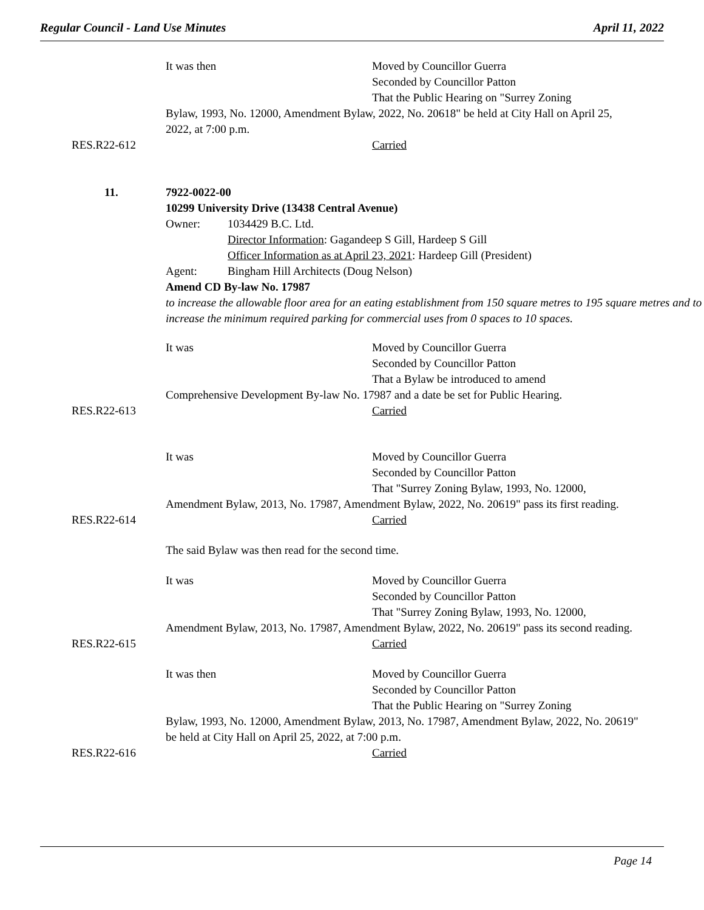Regular Council - Land Use Minutes April 11, 2022
It was then Moved by Councillor Guerra
Seconded by Councillor Patton
That the Public Hearing on "Surrey Zoning
Bylaw, 1993, No. 12000, Amendment Bylaw, 2022, No. 20618" be held at City Hall on April 25, 2022, at 7:00 p.m.
RES.R22-612 Carried
11.
7922-0022-00
10299 University Drive (13438 Central Avenue)
Owner: 1034429 B.C. Ltd.
Director Information: Gagandeep S Gill, Hardeep S Gill
Officer Information as at April 23, 2021: Hardeep Gill (President)
Agent: Bingham Hill Architects (Doug Nelson)
Amend CD By-law No. 17987
to increase the allowable floor area for an eating establishment from 150 square metres to 195 square metres and to increase the minimum required parking for commercial uses from 0 spaces to 10 spaces.
It was Moved by Councillor Guerra
Seconded by Councillor Patton
That a Bylaw be introduced to amend
Comprehensive Development By-law No. 17987 and a date be set for Public Hearing.
RES.R22-613 Carried
It was Moved by Councillor Guerra
Seconded by Councillor Patton
That "Surrey Zoning Bylaw, 1993, No. 12000,
Amendment Bylaw, 2013, No. 17987, Amendment Bylaw, 2022, No. 20619" pass its first reading.
RES.R22-614 Carried
The said Bylaw was then read for the second time.
It was Moved by Councillor Guerra
Seconded by Councillor Patton
That "Surrey Zoning Bylaw, 1993, No. 12000,
Amendment Bylaw, 2013, No. 17987, Amendment Bylaw, 2022, No. 20619" pass its second reading.
RES.R22-615 Carried
It was then Moved by Councillor Guerra
Seconded by Councillor Patton
That the Public Hearing on "Surrey Zoning
Bylaw, 1993, No. 12000, Amendment Bylaw, 2013, No. 17987, Amendment Bylaw, 2022, No. 20619" be held at City Hall on April 25, 2022, at 7:00 p.m.
RES.R22-616 Carried
Page 14